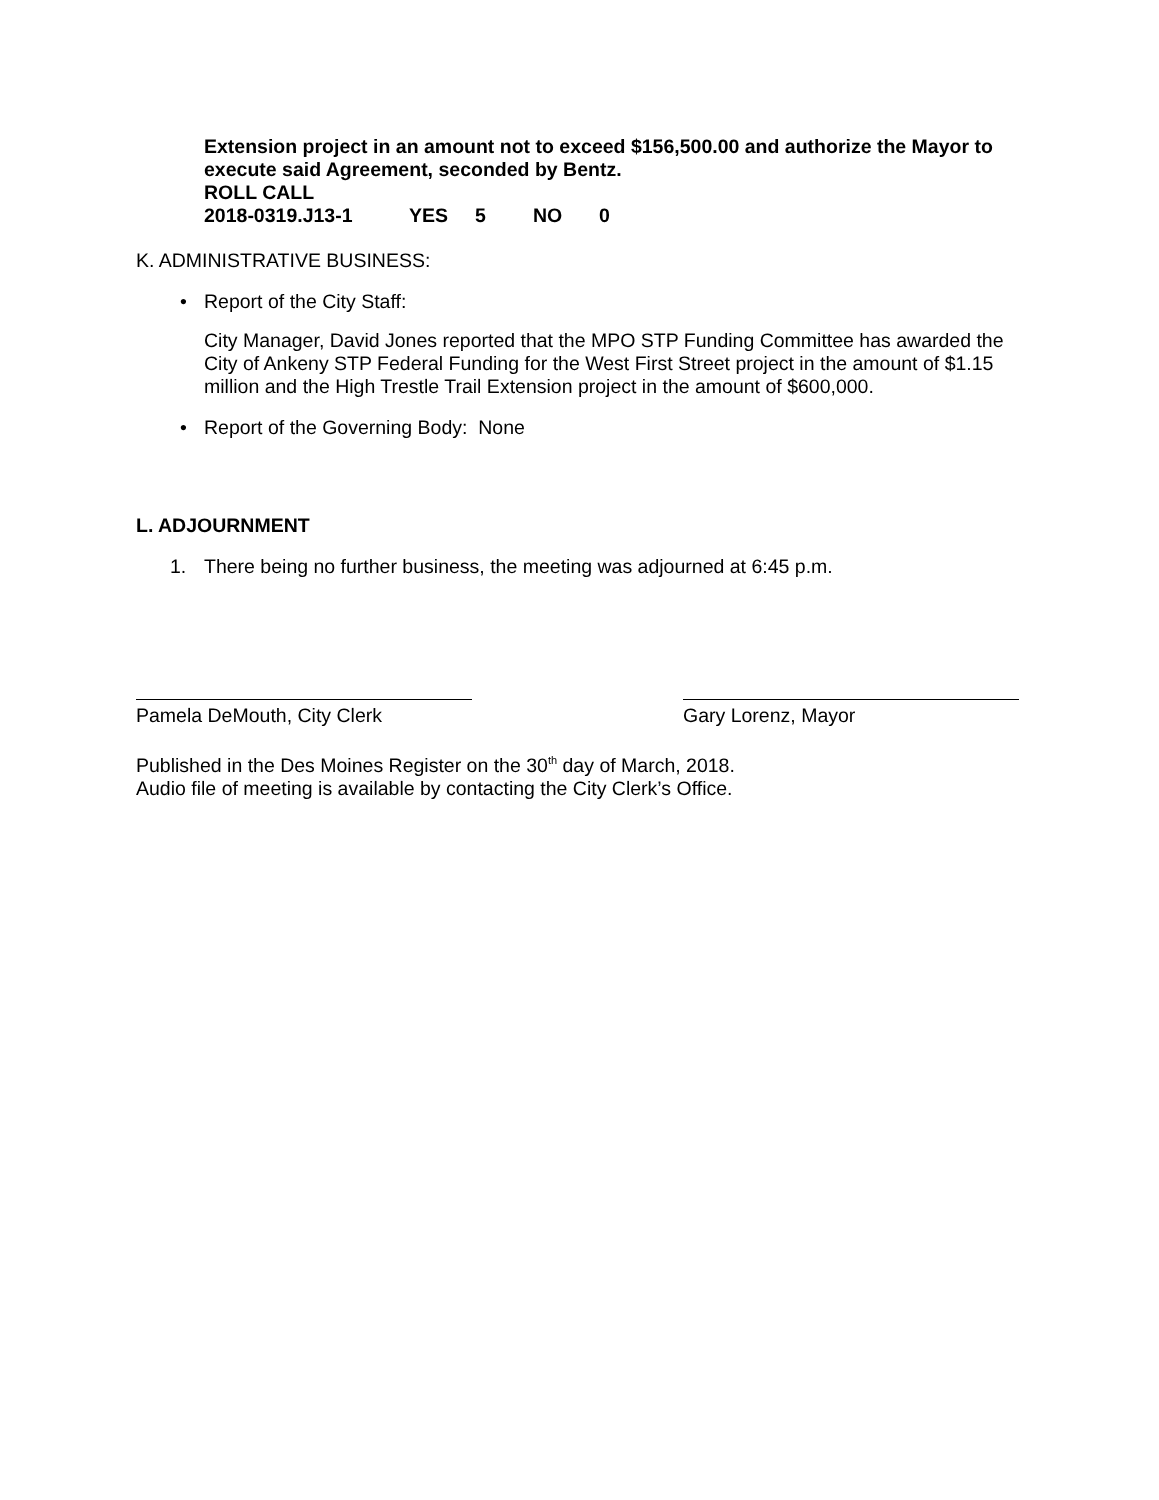Extension project in an amount not to exceed $156,500.00 and authorize the Mayor to execute said Agreement, seconded by Bentz.
ROLL CALL
2018-0319.J13-1 YES 5 NO 0
K. ADMINISTRATIVE BUSINESS:
• Report of the City Staff:
City Manager, David Jones reported that the MPO STP Funding Committee has awarded the City of Ankeny STP Federal Funding for the West First Street project in the amount of $1.15 million and the High Trestle Trail Extension project in the amount of $600,000.
• Report of the Governing Body: None
L. ADJOURNMENT
1. There being no further business, the meeting was adjourned at 6:45 p.m.
Pamela DeMouth, City Clerk Gary Lorenz, Mayor
Published in the Des Moines Register on the 30<sup>th</sup> day of March, 2018.
Audio file of meeting is available by contacting the City Clerk’s Office.